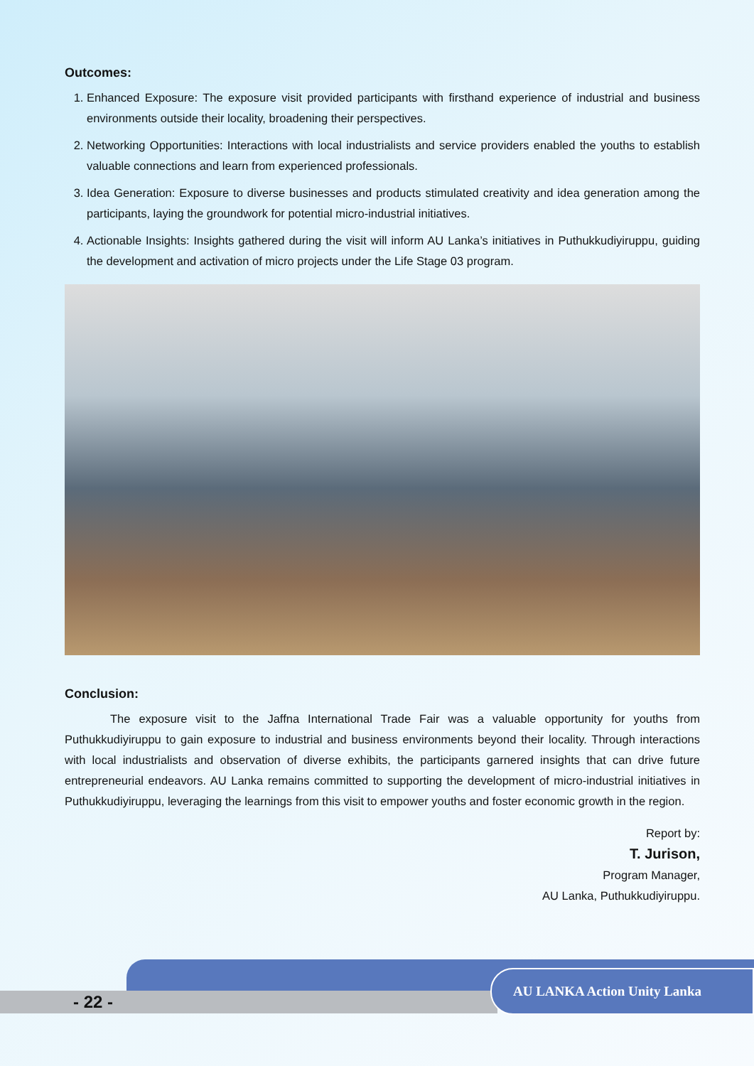Outcomes:
1. Enhanced Exposure: The exposure visit provided participants with firsthand experience of industrial and business environments outside their locality, broadening their perspectives.
2. Networking Opportunities: Interactions with local industrialists and service providers enabled the youths to establish valuable connections and learn from experienced professionals.
3. Idea Generation: Exposure to diverse businesses and products stimulated creativity and idea generation among the participants, laying the groundwork for potential micro-industrial initiatives.
4. Actionable Insights: Insights gathered during the visit will inform AU Lanka’s initiatives in Puthukkudiyiruppu, guiding the development and activation of micro projects under the Life Stage 03 program.
Conclusion:
The exposure visit to the Jaffna International Trade Fair was a valuable opportunity for youths from Puthukkudiyiruppu to gain exposure to industrial and business environments beyond their locality. Through interactions with local industrialists and observation of diverse exhibits, the participants garnered insights that can drive future entrepreneurial endeavors. AU Lanka remains committed to supporting the development of micro-industrial initiatives in Puthukkudiyiruppu, leveraging the learnings from this visit to empower youths and foster economic growth in the region.
Report by:
T. Jurison,
Program Manager,
AU Lanka, Puthukkudiyiruppu.
- 22 -
AU LANKA Action Unity Lanka